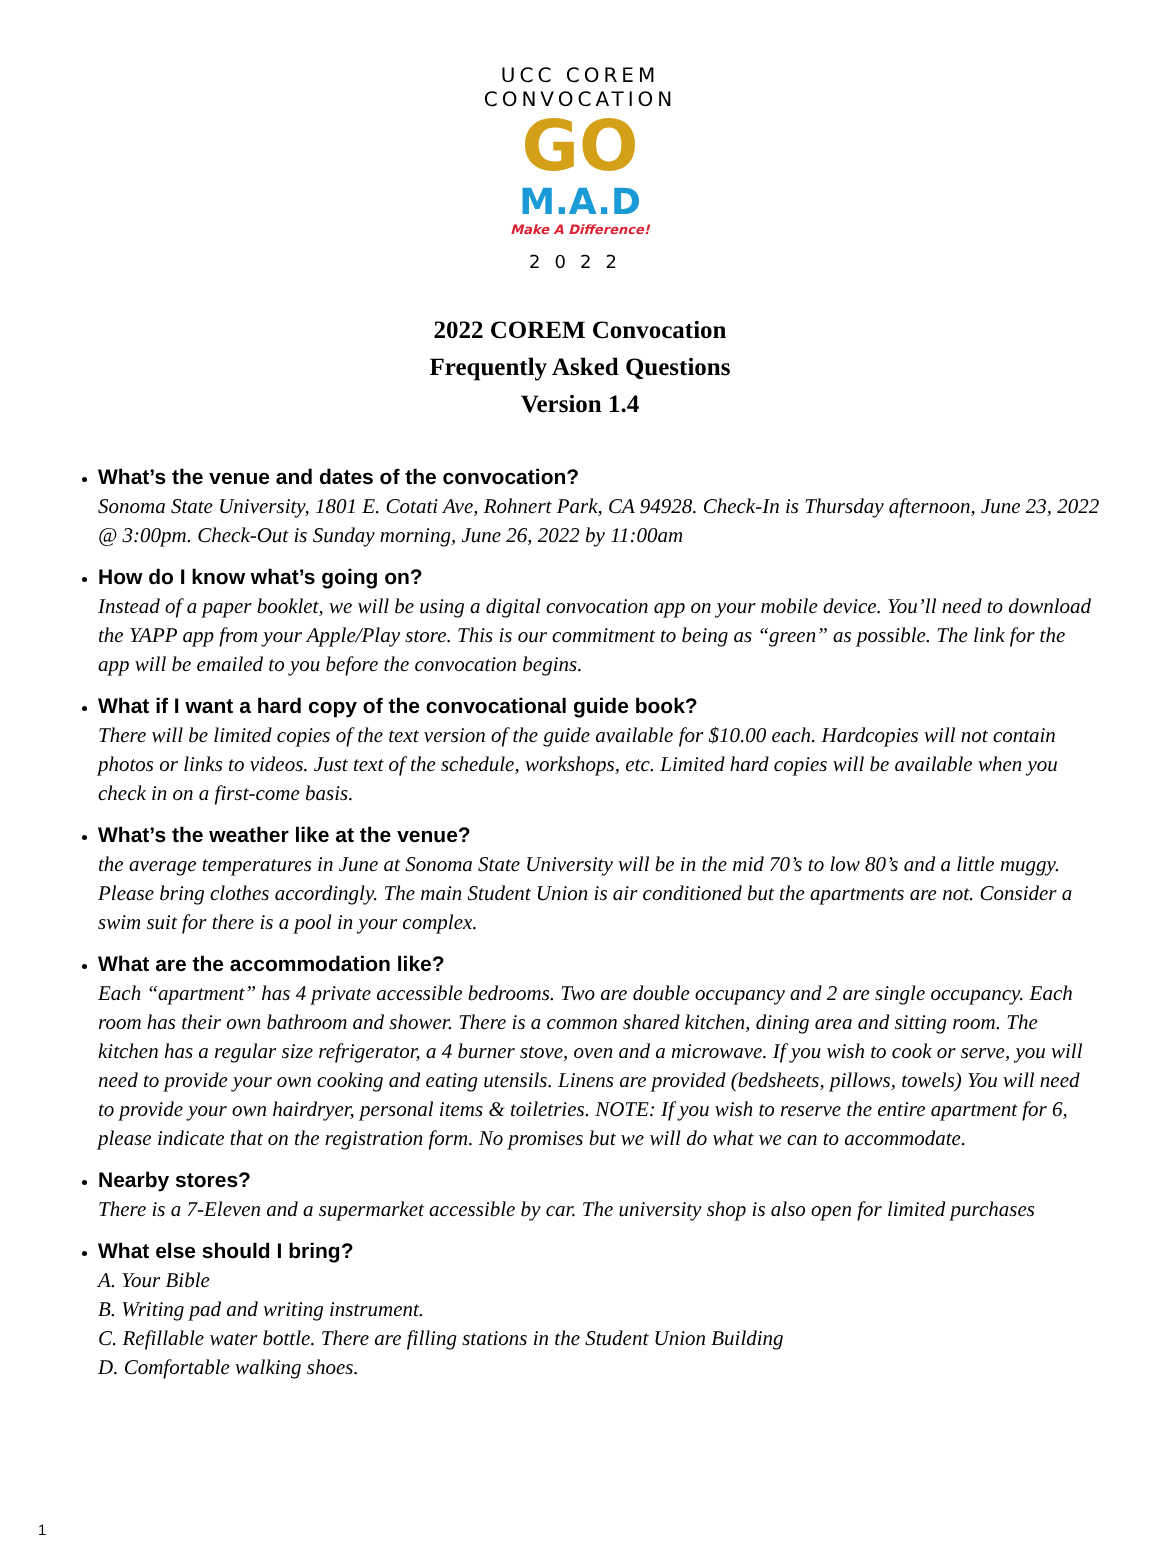UCC COREM CONVOCATION
GO
M.A.D
Make A Difference!
2022
2022 COREM Convocation
Frequently Asked Questions
Version 1.4
What’s the venue and dates of the convocation?
Sonoma State University, 1801 E. Cotati Ave, Rohnert Park, CA 94928. Check-In is Thursday afternoon, June 23, 2022 @ 3:00pm. Check-Out is Sunday morning, June 26, 2022 by 11:00am
How do I know what’s going on?
Instead of a paper booklet, we will be using a digital convocation app on your mobile device. You’ll need to download the YAPP app from your Apple/Play store. This is our commitment to being as “green” as possible. The link for the app will be emailed to you before the convocation begins.
What if I want a hard copy of the convocational guide book?
There will be limited copies of the text version of the guide available for $10.00 each. Hardcopies will not contain photos or links to videos. Just text of the schedule, workshops, etc. Limited hard copies will be available when you check in on a first-come basis.
What’s the weather like at the venue?
the average temperatures in June at Sonoma State University will be in the mid 70’s to low 80’s and a little muggy. Please bring clothes accordingly. The main Student Union is air conditioned but the apartments are not. Consider a swim suit for there is a pool in your complex.
What are the accommodation like?
Each “apartment” has 4 private accessible bedrooms. Two are double occupancy and 2 are single occupancy. Each room has their own bathroom and shower. There is a common shared kitchen, dining area and sitting room. The kitchen has a regular size refrigerator, a 4 burner stove, oven and a microwave. If you wish to cook or serve, you will need to provide your own cooking and eating utensils. Linens are provided (bedsheets, pillows, towels) You will need to provide your own hairdryer, personal items & toiletries. NOTE: If you wish to reserve the entire apartment for 6, please indicate that on the registration form. No promises but we will do what we can to accommodate.
Nearby stores?
There is a 7-Eleven and a supermarket accessible by car. The university shop is also open for limited purchases
What else should I bring?
A. Your Bible
B. Writing pad and writing instrument.
C. Refillable water bottle. There are filling stations in the Student Union Building
D. Comfortable walking shoes.
1